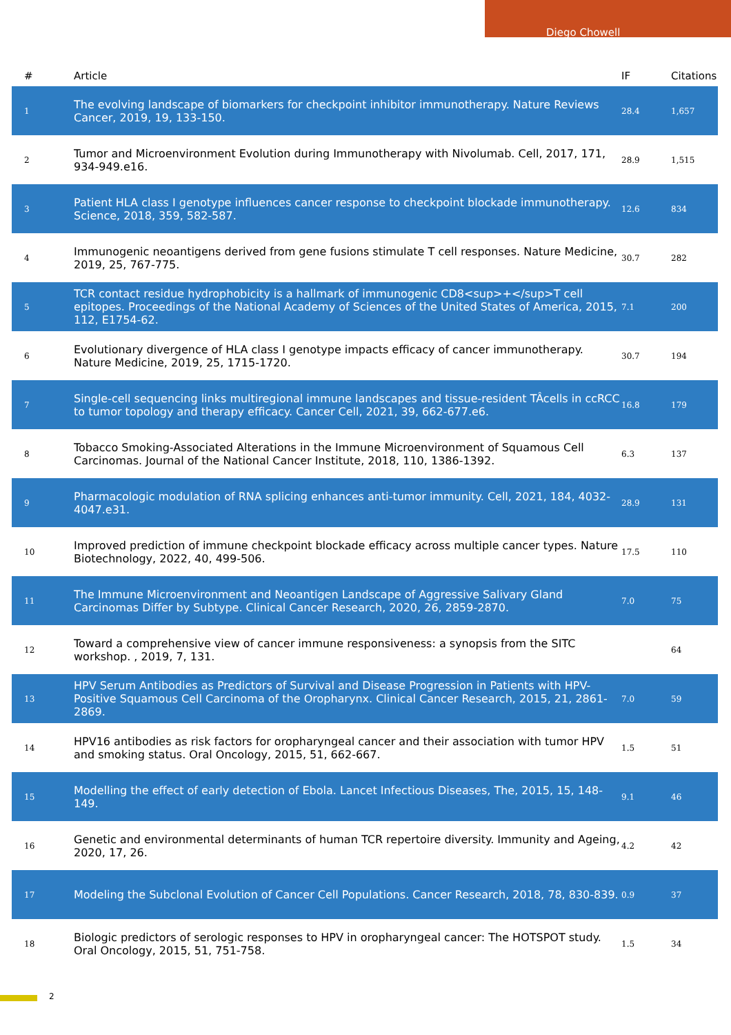Diego Chowell
| # | Article | IF | Citations |
| --- | --- | --- | --- |
| 1 | The evolving landscape of biomarkers for checkpoint inhibitor immunotherapy. Nature Reviews Cancer, 2019, 19, 133-150. | 28.4 | 1,657 |
| 2 | Tumor and Microenvironment Evolution during Immunotherapy with Nivolumab. Cell, 2017, 171, 934-949.e16. | 28.9 | 1,515 |
| 3 | Patient HLA class I genotype influences cancer response to checkpoint blockade immunotherapy. Science, 2018, 359, 582-587. | 12.6 | 834 |
| 4 | Immunogenic neoantigens derived from gene fusions stimulate T cell responses. Nature Medicine, 2019, 25, 767-775. | 30.7 | 282 |
| 5 | TCR contact residue hydrophobicity is a hallmark of immunogenic CD8<sup>+</sup>T cell epitopes. Proceedings of the National Academy of Sciences of the United States of America, 2015, 112, E1754-62. | 7.1 | 200 |
| 6 | Evolutionary divergence of HLA class I genotype impacts efficacy of cancer immunotherapy. Nature Medicine, 2019, 25, 1715-1720. | 30.7 | 194 |
| 7 | Single-cell sequencing links multiregional immune landscapes and tissue-resident TÂcells in ccRCC to tumor topology and therapy efficacy. Cancer Cell, 2021, 39, 662-677.e6. | 16.8 | 179 |
| 8 | Tobacco Smoking-Associated Alterations in the Immune Microenvironment of Squamous Cell Carcinomas. Journal of the National Cancer Institute, 2018, 110, 1386-1392. | 6.3 | 137 |
| 9 | Pharmacologic modulation of RNA splicing enhances anti-tumor immunity. Cell, 2021, 184, 4032-4047.e31. | 28.9 | 131 |
| 10 | Improved prediction of immune checkpoint blockade efficacy across multiple cancer types. Nature Biotechnology, 2022, 40, 499-506. | 17.5 | 110 |
| 11 | The Immune Microenvironment and Neoantigen Landscape of Aggressive Salivary Gland Carcinomas Differ by Subtype. Clinical Cancer Research, 2020, 26, 2859-2870. | 7.0 | 75 |
| 12 | Toward a comprehensive view of cancer immune responsiveness: a synopsis from the SITC workshop. , 2019, 7, 131. | | 64 |
| 13 | HPV Serum Antibodies as Predictors of Survival and Disease Progression in Patients with HPV-Positive Squamous Cell Carcinoma of the Oropharynx. Clinical Cancer Research, 2015, 21, 2861-2869. | 7.0 | 59 |
| 14 | HPV16 antibodies as risk factors for oropharyngeal cancer and their association with tumor HPV and smoking status. Oral Oncology, 2015, 51, 662-667. | 1.5 | 51 |
| 15 | Modelling the effect of early detection of Ebola. Lancet Infectious Diseases, The, 2015, 15, 148-149. | 9.1 | 46 |
| 16 | Genetic and environmental determinants of human TCR repertoire diversity. Immunity and Ageing, 2020, 17, 26. | 4.2 | 42 |
| 17 | Modeling the Subclonal Evolution of Cancer Cell Populations. Cancer Research, 2018, 78, 830-839. | 0.9 | 37 |
| 18 | Biologic predictors of serologic responses to HPV in oropharyngeal cancer: The HOTSPOT study. Oral Oncology, 2015, 51, 751-758. | 1.5 | 34 |
2